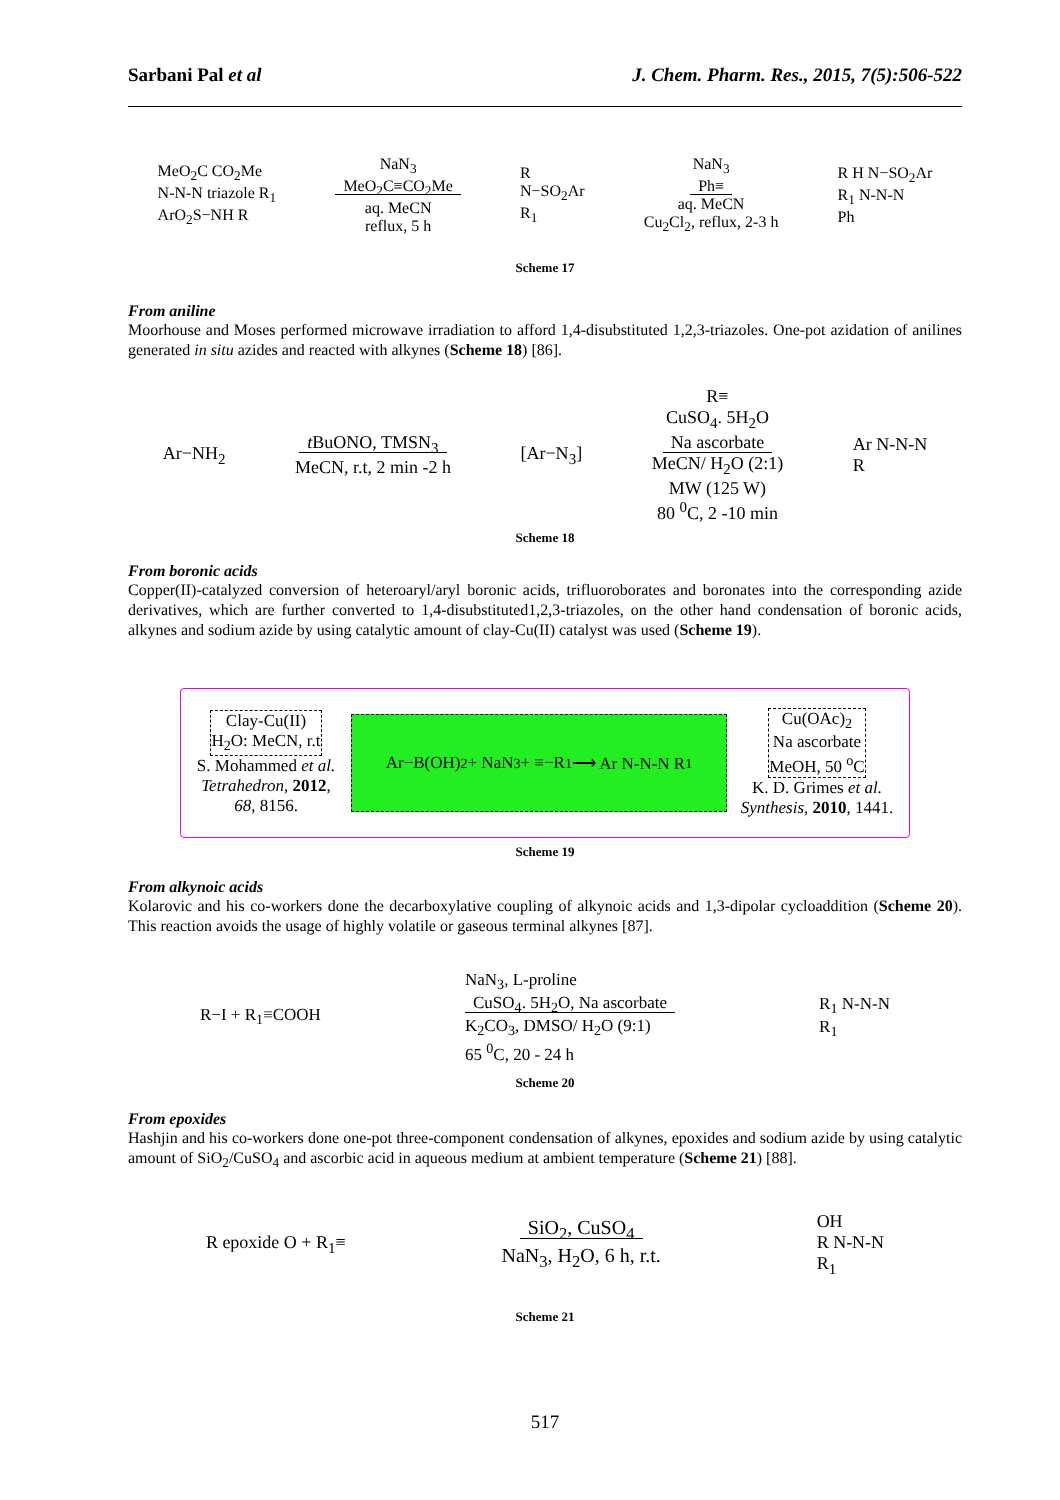Sarbani Pal et al J. Chem. Pharm. Res., 2015, 7(5):506-522
MeO<sub>2</sub>C CO<sub>2</sub>Me
N-N-N triazole R<sub>1</sub>
ArO<sub>2</sub>S−NH R
NaN<sub>3</sub>
MeO<sub>2</sub>C≡CO<sub>2</sub>Me
aq. MeCN
reflux, 5 h
R
N−SO<sub>2</sub>Ar
R<sub>1</sub>
NaN<sub>3</sub>
Ph≡
aq. MeCN
Cu<sub>2</sub>Cl<sub>2</sub>, reflux, 2-3 h
R H N−SO<sub>2</sub>Ar
R<sub>1</sub> N-N-N
Ph
Scheme 17
From aniline
Moorhouse and Moses performed microwave irradiation to afford 1,4-disubstituted 1,2,3-triazoles. One-pot azidation of anilines generated in situ azides and reacted with alkynes (Scheme 18) [86].
Ar−NH<sub>2</sub>
t BuONO, TMSN<sub>3</sub>
MeCN, r.t, 2 min -2 h
[Ar−N<sub>3</sub>]
R≡
CuSO<sub>4</sub>. 5H<sub>2</sub>O
Na ascorbate
MeCN/ H<sub>2</sub>O (2:1)
MW (125 W)
80 <sup>0</sup>C, 2 -10 min
Ar N-N-N
R
Scheme 18
From boronic acids
Copper(II)-catalyzed conversion of heteroaryl/aryl boronic acids, trifluoroborates and boronates into the corresponding azide derivatives, which are further converted to 1,4-disubstituted1,2,3-triazoles, on the other hand condensation of boronic acids, alkynes and sodium azide by using catalytic amount of clay-Cu(II) catalyst was used (Scheme 19).
Clay-Cu(II)
H<sub>2</sub>O: MeCN, r.t
S. Mohammed et al.
Tetrahedron, 2012,
68, 8156.
Ar−B(OH)<sub>2</sub> + NaN<sub>3</sub> + ≡−R<sub>1</sub> ⟶ Ar N-N-N R<sub>1</sub>
Cu(OAc)<sub>2</sub>
Na ascorbate
MeOH, 50 <sup>o</sup>C
K. D. Grimes et al.
Synthesis, 2010, 1441.
Scheme 19
From alkynoic acids
Kolarovic and his co-workers done the decarboxylative coupling of alkynoic acids and 1,3-dipolar cycloaddition (Scheme 20). This reaction avoids the usage of highly volatile or gaseous terminal alkynes [87].
R−I + R<sub>1</sub>≡COOH
NaN<sub>3</sub>, L-proline
CuSO<sub>4</sub>. 5H<sub>2</sub>O, Na ascorbate
K<sub>2</sub>CO<sub>3</sub>, DMSO/ H<sub>2</sub>O (9:1)
65 <sup>0</sup>C, 20 - 24 h
R<sub>1</sub> N-N-N
R<sub>1</sub>
Scheme 20
From epoxides
Hashjin and his co-workers done one-pot three-component condensation of alkynes, epoxides and sodium azide by using catalytic amount of SiO<sub>2</sub>/CuSO<sub>4</sub> and ascorbic acid in aqueous medium at ambient temperature (Scheme 21) [88].
R epoxide O + R<sub>1</sub>≡
SiO<sub>2</sub>, CuSO<sub>4</sub>
NaN<sub>3</sub>, H<sub>2</sub>O, 6 h, r.t.
OH
R N-N-N
R<sub>1</sub>
Scheme 21
517